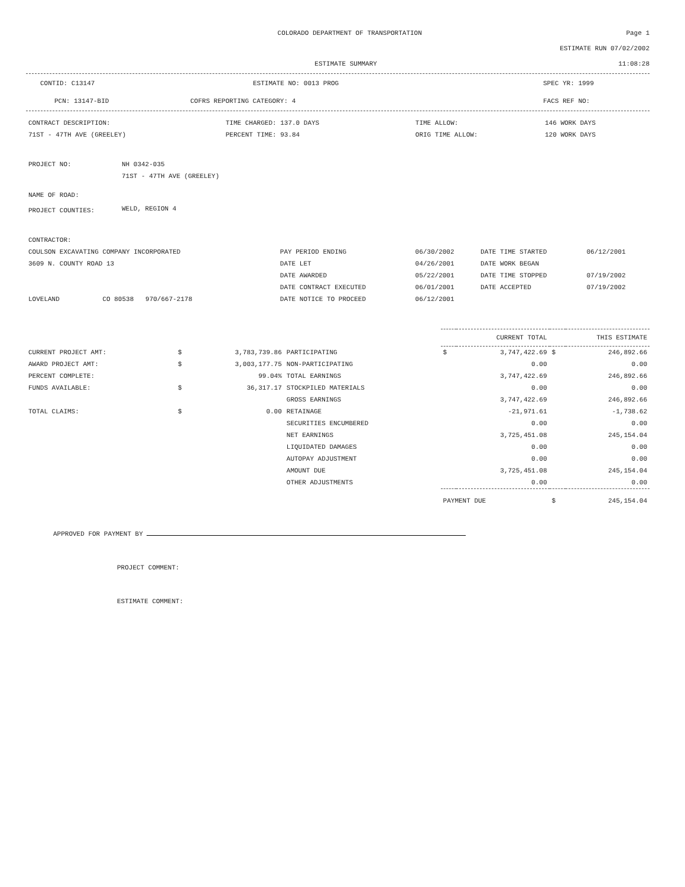COLORADO DEPARTMENT OF TRANSPORTATION
Page 1
ESTIMATE RUN 07/02/2002
ESTIMATE SUMMARY 11:08:28
CONTID: C13147 ESTIMATE NO: 0013 PROG SPEC YR: 1999
PCN: 13147-BID COFRS REPORTING CATEGORY: 4 FACS REF NO:
| CONTRACT DESCRIPTION: | TIME CHARGED: 137.0 DAYS | TIME ALLOW: | 146 WORK DAYS |
| 71ST - 47TH AVE (GREELEY) | PERCENT TIME: 93.84 | ORIG TIME ALLOW: | 120 WORK DAYS |
| PROJECT NO: | NH 0342-035 |
| | 71ST - 47TH AVE (GREELEY) |
| NAME OF ROAD: | |
| PROJECT COUNTIES: | WELD, REGION 4 |
| CONTRACTOR: | | | | |
| COULSON EXCAVATING COMPANY INCORPORATED | PAY PERIOD ENDING | 06/30/2002 | DATE TIME STARTED | 06/12/2001 |
| 3609 N. COUNTY ROAD 13 | DATE LET | 04/26/2001 | DATE WORK BEGAN | |
| | DATE AWARDED | 05/22/2001 | DATE TIME STOPPED | 07/19/2002 |
| | DATE CONTRACT EXECUTED | 06/01/2001 | DATE ACCEPTED | 07/19/2002 |
| LOVELAND CO 80538 970/667-2178 | DATE NOTICE TO PROCEED | 06/12/2001 | | |
| | | | | CURRENT TOTAL | | THIS ESTIMATE | |
| --- | --- | --- | --- | --- | --- | --- | --- |
| CURRENT PROJECT AMT: | $ | 3,783,739.86 | PARTICIPATING | $ | 3,747,422.69 | $ | 246,892.66 |
| AWARD PROJECT AMT: | $ | 3,003,177.75 | NON-PARTICIPATING | | 0.00 | | 0.00 |
| PERCENT COMPLETE: | | 99.04% | TOTAL EARNINGS | | 3,747,422.69 | | 246,892.66 |
| FUNDS AVAILABLE: | $ | 36,317.17 | STOCKPILED MATERIALS | | 0.00 | | 0.00 |
| | | | GROSS EARNINGS | | 3,747,422.69 | | 246,892.66 |
| TOTAL CLAIMS: | $ | 0.00 | RETAINAGE | | -21,971.61 | | -1,738.62 |
| | | | SECURITIES ENCUMBERED | | 0.00 | | 0.00 |
| | | | NET EARNINGS | | 3,725,451.08 | | 245,154.04 |
| | | | LIQUIDATED DAMAGES | | 0.00 | | 0.00 |
| | | | AUTOPAY ADJUSTMENT | | 0.00 | | 0.00 |
| | | | AMOUNT DUE | | 3,725,451.08 | | 245,154.04 |
| | | | OTHER ADJUSTMENTS | | 0.00 | | 0.00 |
| | | | | PAYMENT DUE | | $ | 245,154.04 |
APPROVED FOR PAYMENT BY
PROJECT COMMENT:
ESTIMATE COMMENT: